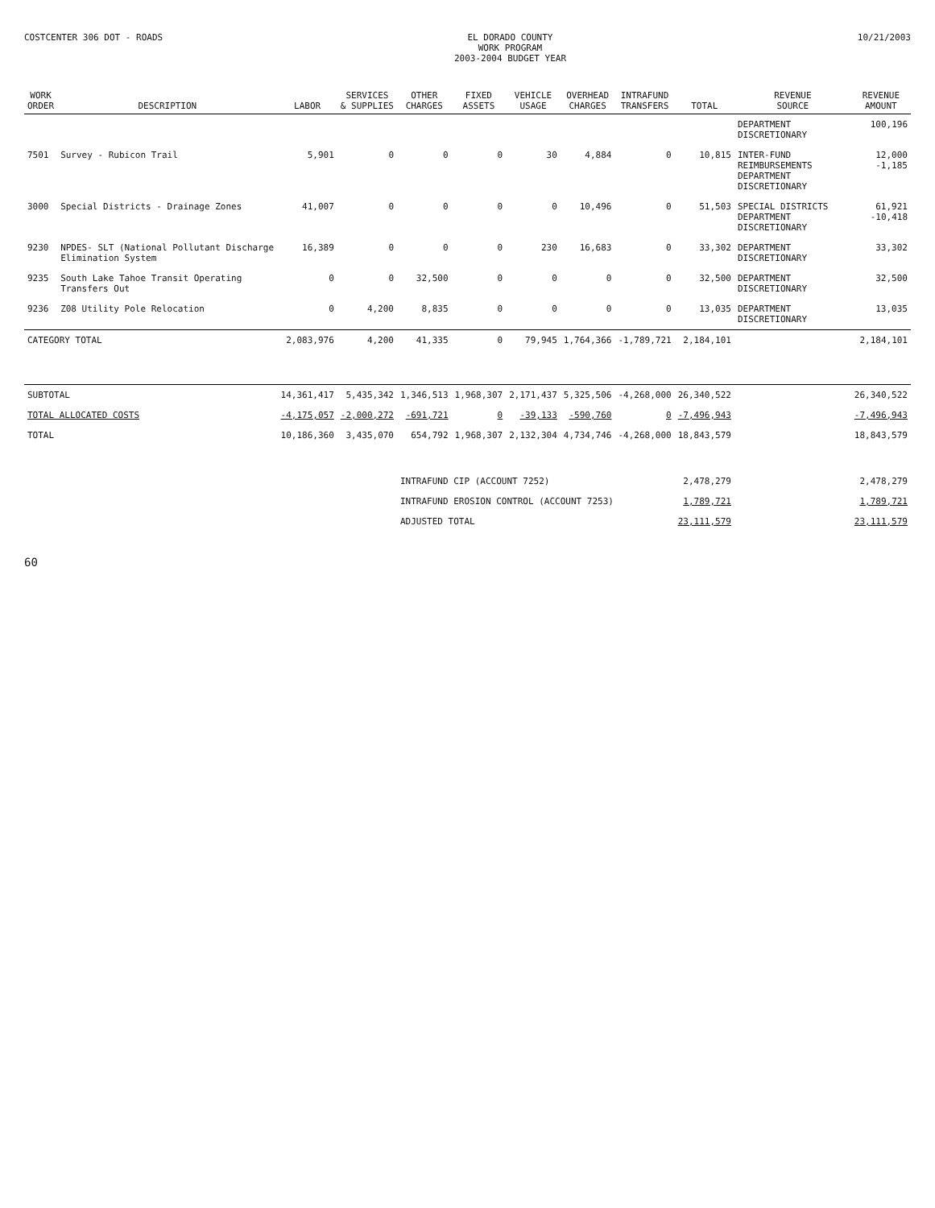COSTCENTER 306 DOT - ROADS EL DORADO COUNTY
WORK PROGRAM
2003-2004 BUDGET YEAR
10/21/2003
| WORK ORDER | DESCRIPTION | LABOR | SERVICES & SUPPLIES | OTHER CHARGES | FIXED ASSETS | VEHICLE USAGE | OVERHEAD CHARGES | INTRAFUND TRANSFERS | TOTAL | REVENUE SOURCE | REVENUE AMOUNT |
| --- | --- | --- | --- | --- | --- | --- | --- | --- | --- | --- | --- |
| | | | | | | | | | | DEPARTMENT DISCRETIONARY | 100,196 |
| 7501 | Survey - Rubicon Trail | 5,901 | 0 | 0 | 0 | 30 | 4,884 | 0 | 10,815 | INTER-FUND REIMBURSEMENTS DEPARTMENT DISCRETIONARY | 12,000 -1,185 |
| 3000 | Special Districts - Drainage Zones | 41,007 | 0 | 0 | 0 | 0 | 10,496 | 0 | 51,503 | SPECIAL DISTRICTS DEPARTMENT DISCRETIONARY | 61,921 -10,418 |
| 9230 | NPDES- SLT (National Pollutant Discharge Elimination System | 16,389 | 0 | 0 | 0 | 230 | 16,683 | 0 | 33,302 | DEPARTMENT DISCRETIONARY | 33,302 |
| 9235 | South Lake Tahoe Transit Operating Transfers Out | 0 | 0 | 32,500 | 0 | 0 | 0 | 0 | 32,500 | DEPARTMENT DISCRETIONARY | 32,500 |
| 9236 | Z08 Utility Pole Relocation | 0 | 4,200 | 8,835 | 0 | 0 | 0 | 0 | 13,035 | DEPARTMENT DISCRETIONARY | 13,035 |
| CATEGORY TOTAL | | 2,083,976 | 4,200 | 41,335 | 0 | 79,945 | 1,764,366 | -1,789,721 | 2,184,101 | | 2,184,101 |
| SUBTOTAL | | 14,361,417 | 5,435,342 | 1,346,513 | 1,968,307 | 2,171,437 | 5,325,506 | -4,268,000 | 26,340,522 | | 26,340,522 |
| TOTAL ALLOCATED COSTS | | -4,175,057 | -2,000,272 | -691,721 | 0 | -39,133 | -590,760 | 0 | -7,496,943 | | -7,496,943 |
| TOTAL | | 10,186,360 | 3,435,070 | 654,792 | 1,968,307 | 2,132,304 | 4,734,746 | -4,268,000 | 18,843,579 | | 18,843,579 |
| | | | | INTRAFUND CIP (ACCOUNT 7252) | | | | | 2,478,279 | | 2,478,279 |
| | | | | INTRAFUND EROSION CONTROL (ACCOUNT 7253) | | | | | 1,789,721 | | 1,789,721 |
| | | | | ADJUSTED TOTAL | | | | | 23,111,579 | | 23,111,579 |
60